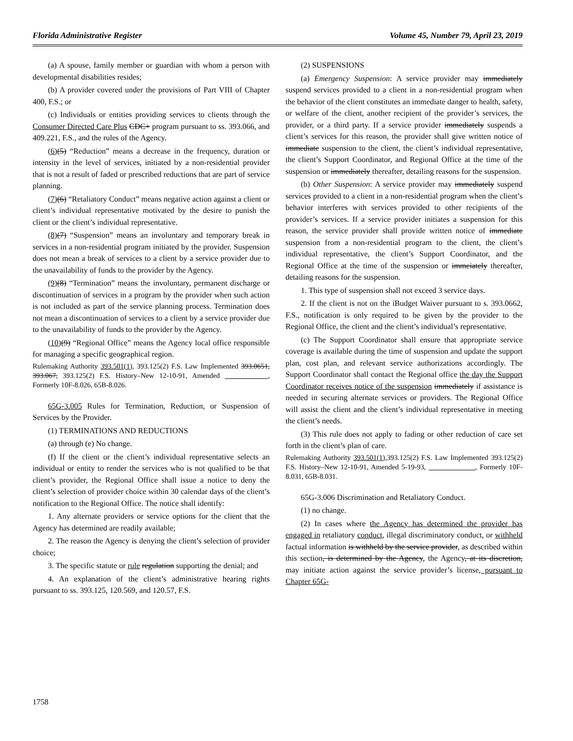Florida Administrative Register Volume 45, Number 79, April 23, 2019
(a) A spouse, family member or guardian with whom a person with developmental disabilities resides;
(b) A provider covered under the provisions of Part VIII of Chapter 400, F.S.; or
(c) Individuals or entities providing services to clients through the Consumer Directed Care Plus CDC+ program pursuant to ss. 393.066, and 409.221, F.S., and the rules of the Agency.
(6)(5) “Reduction” means a decrease in the frequency, duration or intensity in the level of services, initiated by a non-residential provider that is not a result of faded or prescribed reductions that are part of service planning.
(7)(6) “Retaliatory Conduct” means negative action against a client or client’s individual representative motivated by the desire to punish the client or the client’s individual representative.
(8)(7) “Suspension” means an involuntary and temporary break in services in a non-residential program initiated by the provider. Suspension does not mean a break of services to a client by a service provider due to the unavailability of funds to the provider by the Agency.
(9)(8) “Termination” means the involuntary, permanent discharge or discontinuation of services in a program by the provider when such action is not included as part of the service planning process. Termination does not mean a discontinuation of services to a client by a service provider due to the unavailability of funds to the provider by the Agency.
(10)(9) “Regional Office” means the Agency local office responsible for managing a specific geographical region.
Rulemaking Authority 393.501(1), 393.125(2) F.S. Law Implemented 393.0651, 393.067, 393.125(2) F.S. History–New 12-10-91, Amended ____________, Formerly 10F-8.026, 65B-8.026.
65G-3.005 Rules for Termination, Reduction, or Suspension of Services by the Provider.
(1) TERMINATIONS AND REDUCTIONS
(a) through (e) No change.
(f) If the client or the client’s individual representative selects an individual or entity to render the services who is not qualified to be that client’s provider, the Regional Office shall issue a notice to deny the client’s selection of provider choice within 30 calendar days of the client’s notification to the Regional Office. The notice shall identify:
1. Any alternate providers or service options for the client that the Agency has determined are readily available;
2. The reason the Agency is denying the client’s selection of provider choice;
3. The specific statute or rule regulation supporting the denial; and
4. An explanation of the client’s administrative hearing rights pursuant to ss. 393.125, 120.569, and 120.57, F.S.
(2) SUSPENSIONS
(a) Emergency Suspension: A service provider may immediately suspend services provided to a client in a non-residential program when the behavior of the client constitutes an immediate danger to health, safety, or welfare of the client, another recipient of the provider’s services, the provider, or a third party. If a service provider immediately suspends a client’s services for this reason, the provider shall give written notice of immediate suspension to the client, the client’s individual representative, the client’s Support Coordinator, and Regional Office at the time of the suspension or immediately thereafter, detailing reasons for the suspension.
(b) Other Suspension: A service provider may immediately suspend services provided to a client in a non-residential program when the client’s behavior interferes with services provided to other recipients of the provider’s services. If a service provider initiates a suspension for this reason, the service provider shall provide written notice of immediate suspension from a non-residential program to the client, the client’s individual representative, the client’s Support Coordinator, and the Regional Office at the time of the suspension or immeiately thereafter, detailing reasons for the suspension.
1. This type of suspension shall not exceed 3 service days.
2. If the client is not on the iBudget Waiver pursuant to s. 393.0662, F.S., notification is only required to be given by the provider to the Regional Office, the client and the client’s individual’s representative.
(c) The Support Coordinator shall ensure that appropriate service coverage is available during the time of suspension and update the support plan, cost plan, and relevant service authorizations accordingly. The Support Coordinator shall contact the Regional office the day the Support Coordinator receives notice of the suspension immediately if assistance is needed in securing alternate services or providers. The Regional Office will assist the client and the client’s individual representative in meeting the client’s needs.
(3) This rule does not apply to fading or other reduction of care set forth in the client’s plan of care.
Rulemaking Authority 393.501(1), 393.125(2) F.S. Law Implemented 393.125(2) F.S. History–New 12-10-91, Amended 5-19-93, _____________, Formerly 10F-8.031, 65B-8.031.
65G-3.006 Discrimination and Retaliatory Conduct.
(1) no change.
(2) In cases where the Agency has determined the provider has engaged in retaliatory conduct, illegal discriminatory conduct, or withheld factual information is withheld by the service provider, as described within this section, is determined by the Agency, the Agency, at its discretion, may initiate action against the service provider’s license, pursuant to Chapter 65G-
1758